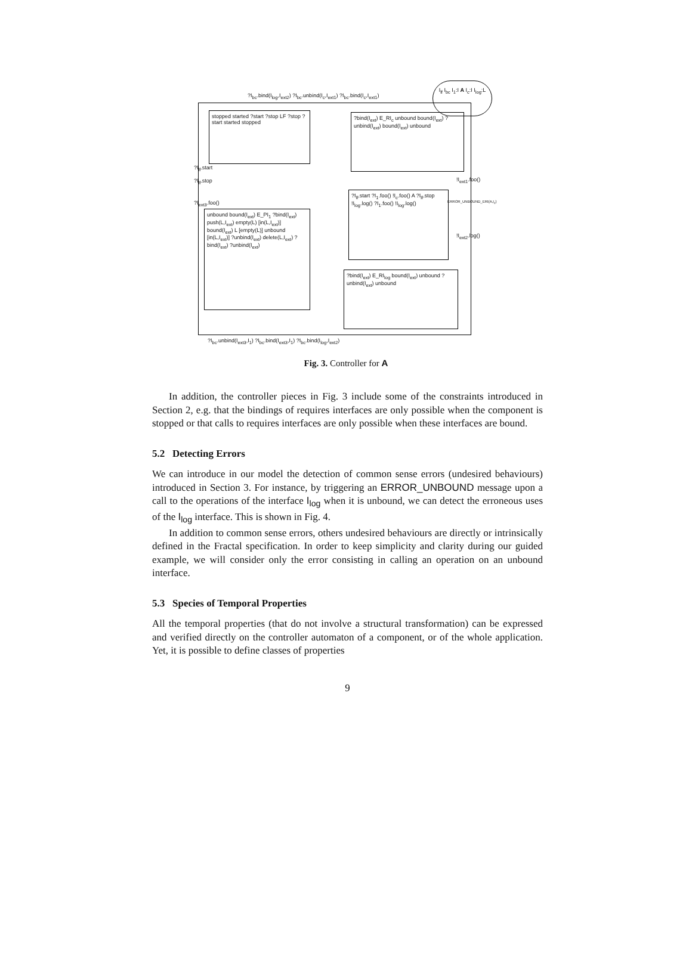stopped started ?start ?stop LF ?stop ?start started stopped
?bind(I<sub>ext</sub>) E_RI<sub>c</sub> unbound bound(I<sub>ext</sub>) ?unbind(I<sub>ext</sub>) bound(I<sub>ext</sub>) unbound
?I<sub>lf</sub>.start ?I<sub>1</sub>.foo() !I<sub>c</sub>.foo() A ?I<sub>lf</sub>.stop !I<sub>log</sub>.log() ?I<sub>1</sub>.foo() !I<sub>log</sub>.log()
unbound bound(I<sub>ext</sub>) E_PI<sub>1</sub> ?bind(I<sub>ext</sub>) push(L,I<sub>ext</sub>) empty(L) [in(L,I<sub>ext</sub>)] bound(I<sub>ext</sub>) L [empty(L)] unbound [in(L,I<sub>ext</sub>)] ?unbind(I<sub>ext</sub>) delete(L,I<sub>ext</sub>) ?bind(I<sub>ext</sub>) ?unbind(I<sub>ext</sub>)
?bind(I<sub>ext</sub>) E_RI<sub>log</sub> bound(I<sub>ext</sub>) unbound ?unbind(I<sub>ext</sub>) unbound
?I<sub>bc</sub>.bind(I<sub>log</sub>,I<sub>ext2</sub>) ?I<sub>bc</sub>.unbind(I<sub>c</sub>,I<sub>ext1</sub>) ?I<sub>bc</sub>.bind(I<sub>c</sub>,I<sub>ext1</sub>)
I<sub>lf</sub> I<sub>bc</sub> I<sub>1</sub>:I A I<sub>c</sub>:I I<sub>log</sub>:L
?I<sub>lf</sub>.start
?I<sub>lf</sub>.stop
?I<sub>ext3</sub>.foo()
!I<sub>ext1</sub>.foo()
ERROR_UNBOUND_ERI(A,I<sub>c</sub>)
!I<sub>ext2</sub>.log()
?I<sub>bc</sub>.unbind(I<sub>ext3</sub>,I<sub>1</sub>) ?I<sub>bc</sub>.bind(I<sub>ext3</sub>,I<sub>1</sub>) ?I<sub>bc</sub>.bind(I<sub>log</sub>,I<sub>ext2</sub>)
Fig. 3. Controller for A
In addition, the controller pieces in Fig. 3 include some of the constraints introduced in Section 2, e.g. that the bindings of requires interfaces are only possible when the component is stopped or that calls to requires interfaces are only possible when these interfaces are bound.
5.2 Detecting Errors
We can introduce in our model the detection of common sense errors (undesired behaviours) introduced in Section 3. For instance, by triggering an ERROR_UNBOUND message upon a call to the operations of the interface I<sub>log</sub> when it is unbound, we can detect the erroneous uses of the I<sub>log</sub> interface. This is shown in Fig. 4.
In addition to common sense errors, others undesired behaviours are directly or intrinsically defined in the Fractal specification. In order to keep simplicity and clarity during our guided example, we will consider only the error consisting in calling an operation on an unbound interface.
5.3 Species of Temporal Properties
All the temporal properties (that do not involve a structural transformation) can be expressed and verified directly on the controller automaton of a component, or of the whole application. Yet, it is possible to define classes of properties
9